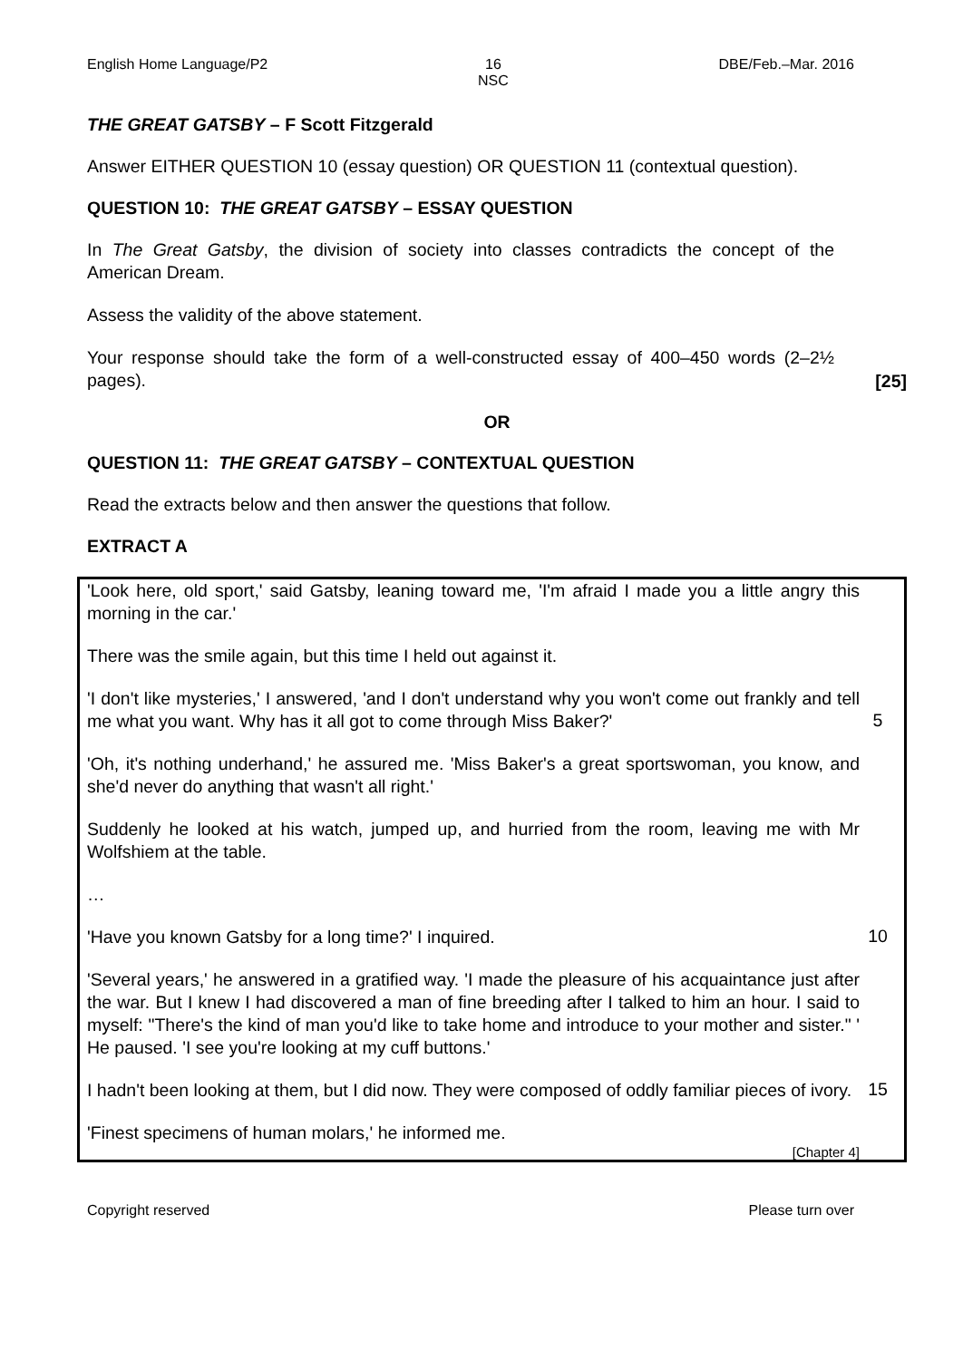English Home Language/P2 16
NSC DBE/Feb.–Mar. 2016
THE GREAT GATSBY – F Scott Fitzgerald
Answer EITHER QUESTION 10 (essay question) OR QUESTION 11 (contextual question).
QUESTION 10: THE GREAT GATSBY – ESSAY QUESTION
In The Great Gatsby, the division of society into classes contradicts the concept of the American Dream.
Assess the validity of the above statement.
Your response should take the form of a well-constructed essay of 400–450 words (2–2½ pages).
[25]
OR
QUESTION 11: THE GREAT GATSBY – CONTEXTUAL QUESTION
Read the extracts below and then answer the questions that follow.
EXTRACT A
'Look here, old sport,' said Gatsby, leaning toward me, 'I'm afraid I made you a little angry this morning in the car.'
There was the smile again, but this time I held out against it.
'I don't like mysteries,' I answered, 'and I don't understand why you won't come out frankly and tell me what you want. Why has it all got to come through Miss Baker?'
5
'Oh, it's nothing underhand,' he assured me. 'Miss Baker's a great sportswoman, you know, and she'd never do anything that wasn't all right.'
Suddenly he looked at his watch, jumped up, and hurried from the room, leaving me with Mr Wolfshiem at the table.
…
'Have you known Gatsby for a long time?' I inquired.
10
'Several years,' he answered in a gratified way. 'I made the pleasure of his acquaintance just after the war. But I knew I had discovered a man of fine breeding after I talked to him an hour. I said to myself: "There's the kind of man you'd like to take home and introduce to your mother and sister." ' He paused. 'I see you're looking at my cuff buttons.'
I hadn't been looking at them, but I did now. They were composed of oddly familiar pieces of ivory.
15
'Finest specimens of human molars,' he informed me.
[Chapter 4]
Copyright reserved Please turn over